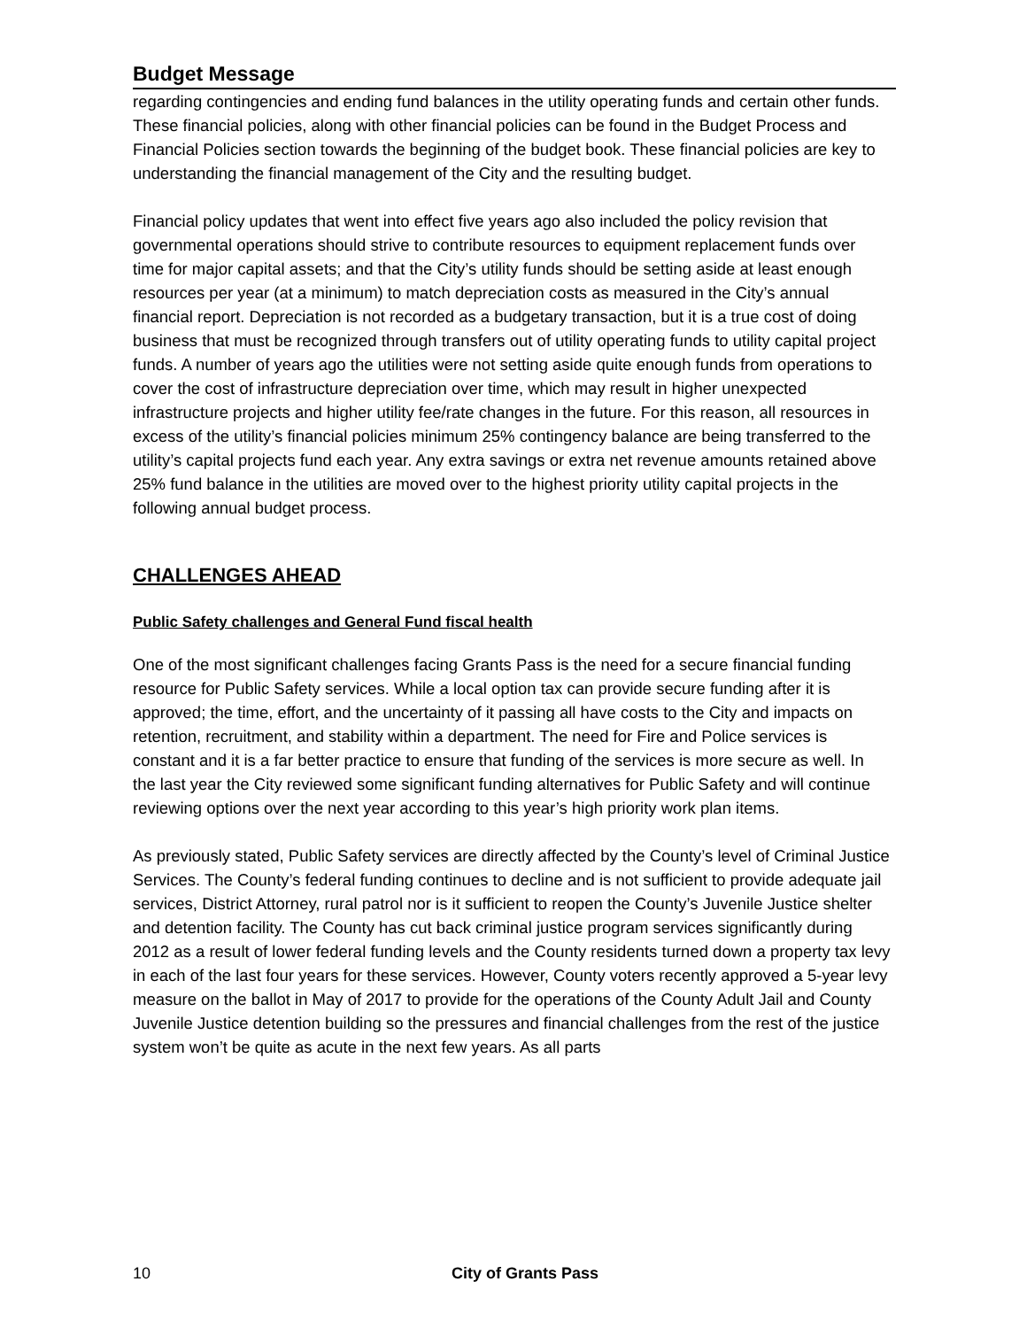Budget Message
regarding contingencies and ending fund balances in the utility operating funds and certain other funds. These financial policies, along with other financial policies can be found in the Budget Process and Financial Policies section towards the beginning of the budget book. These financial policies are key to understanding the financial management of the City and the resulting budget.
Financial policy updates that went into effect five years ago also included the policy revision that governmental operations should strive to contribute resources to equipment replacement funds over time for major capital assets; and that the City’s utility funds should be setting aside at least enough resources per year (at a minimum) to match depreciation costs as measured in the City’s annual financial report. Depreciation is not recorded as a budgetary transaction, but it is a true cost of doing business that must be recognized through transfers out of utility operating funds to utility capital project funds. A number of years ago the utilities were not setting aside quite enough funds from operations to cover the cost of infrastructure depreciation over time, which may result in higher unexpected infrastructure projects and higher utility fee/rate changes in the future. For this reason, all resources in excess of the utility’s financial policies minimum 25% contingency balance are being transferred to the utility’s capital projects fund each year. Any extra savings or extra net revenue amounts retained above 25% fund balance in the utilities are moved over to the highest priority utility capital projects in the following annual budget process.
CHALLENGES AHEAD
Public Safety challenges and General Fund fiscal health
One of the most significant challenges facing Grants Pass is the need for a secure financial funding resource for Public Safety services. While a local option tax can provide secure funding after it is approved; the time, effort, and the uncertainty of it passing all have costs to the City and impacts on retention, recruitment, and stability within a department. The need for Fire and Police services is constant and it is a far better practice to ensure that funding of the services is more secure as well. In the last year the City reviewed some significant funding alternatives for Public Safety and will continue reviewing options over the next year according to this year’s high priority work plan items.
As previously stated, Public Safety services are directly affected by the County’s level of Criminal Justice Services. The County’s federal funding continues to decline and is not sufficient to provide adequate jail services, District Attorney, rural patrol nor is it sufficient to reopen the County’s Juvenile Justice shelter and detention facility. The County has cut back criminal justice program services significantly during 2012 as a result of lower federal funding levels and the County residents turned down a property tax levy in each of the last four years for these services. However, County voters recently approved a 5-year levy measure on the ballot in May of 2017 to provide for the operations of the County Adult Jail and County Juvenile Justice detention building so the pressures and financial challenges from the rest of the justice system won’t be quite as acute in the next few years. As all parts
10 City of Grants Pass